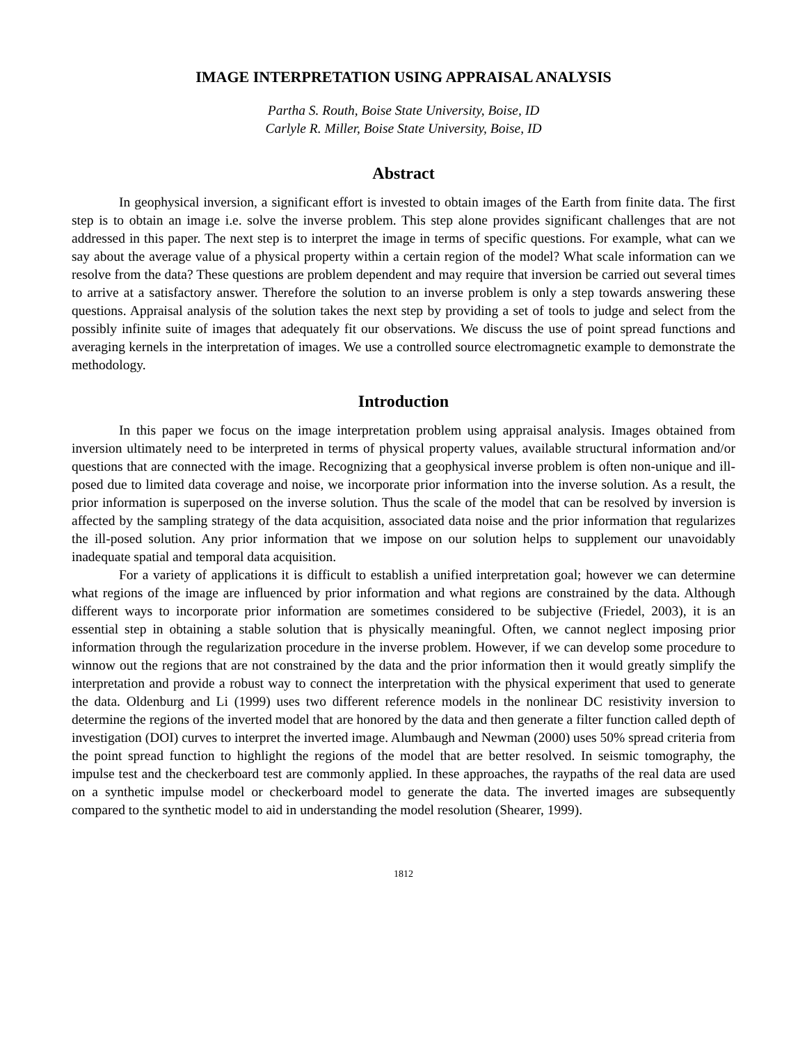IMAGE INTERPRETATION USING APPRAISAL ANALYSIS
Partha S. Routh, Boise State University, Boise, ID
Carlyle R. Miller, Boise State University, Boise, ID
Abstract
In geophysical inversion, a significant effort is invested to obtain images of the Earth from finite data. The first step is to obtain an image i.e. solve the inverse problem. This step alone provides significant challenges that are not addressed in this paper. The next step is to interpret the image in terms of specific questions. For example, what can we say about the average value of a physical property within a certain region of the model? What scale information can we resolve from the data? These questions are problem dependent and may require that inversion be carried out several times to arrive at a satisfactory answer. Therefore the solution to an inverse problem is only a step towards answering these questions. Appraisal analysis of the solution takes the next step by providing a set of tools to judge and select from the possibly infinite suite of images that adequately fit our observations. We discuss the use of point spread functions and averaging kernels in the interpretation of images. We use a controlled source electromagnetic example to demonstrate the methodology.
Introduction
In this paper we focus on the image interpretation problem using appraisal analysis. Images obtained from inversion ultimately need to be interpreted in terms of physical property values, available structural information and/or questions that are connected with the image. Recognizing that a geophysical inverse problem is often non-unique and ill-posed due to limited data coverage and noise, we incorporate prior information into the inverse solution. As a result, the prior information is superposed on the inverse solution. Thus the scale of the model that can be resolved by inversion is affected by the sampling strategy of the data acquisition, associated data noise and the prior information that regularizes the ill-posed solution. Any prior information that we impose on our solution helps to supplement our unavoidably inadequate spatial and temporal data acquisition.
For a variety of applications it is difficult to establish a unified interpretation goal; however we can determine what regions of the image are influenced by prior information and what regions are constrained by the data. Although different ways to incorporate prior information are sometimes considered to be subjective (Friedel, 2003), it is an essential step in obtaining a stable solution that is physically meaningful. Often, we cannot neglect imposing prior information through the regularization procedure in the inverse problem. However, if we can develop some procedure to winnow out the regions that are not constrained by the data and the prior information then it would greatly simplify the interpretation and provide a robust way to connect the interpretation with the physical experiment that used to generate the data. Oldenburg and Li (1999) uses two different reference models in the nonlinear DC resistivity inversion to determine the regions of the inverted model that are honored by the data and then generate a filter function called depth of investigation (DOI) curves to interpret the inverted image. Alumbaugh and Newman (2000) uses 50% spread criteria from the point spread function to highlight the regions of the model that are better resolved. In seismic tomography, the impulse test and the checkerboard test are commonly applied. In these approaches, the raypaths of the real data are used on a synthetic impulse model or checkerboard model to generate the data. The inverted images are subsequently compared to the synthetic model to aid in understanding the model resolution (Shearer, 1999).
1812